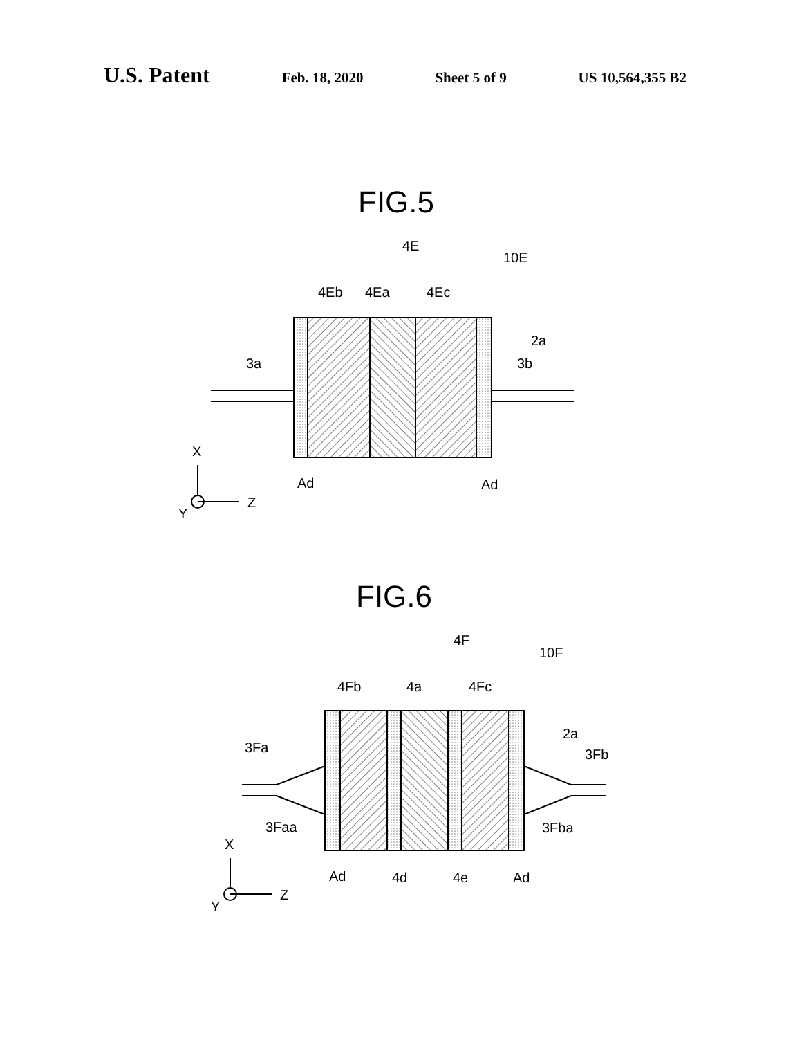U.S. Patent Feb. 18, 2020 Sheet 5 of 9 US 10,564,355 B2
FIG.5
4E
10E
4Eb
4Ea
4Ec
2a
3a
3b
Ad
Ad
X
Z
Y
FIG.6
4F
10F
4Fb
4a
4Fc
2a
3Fa
3Fb
3Faa
3Fba
Ad
4d
4e
Ad
X
Z
Y